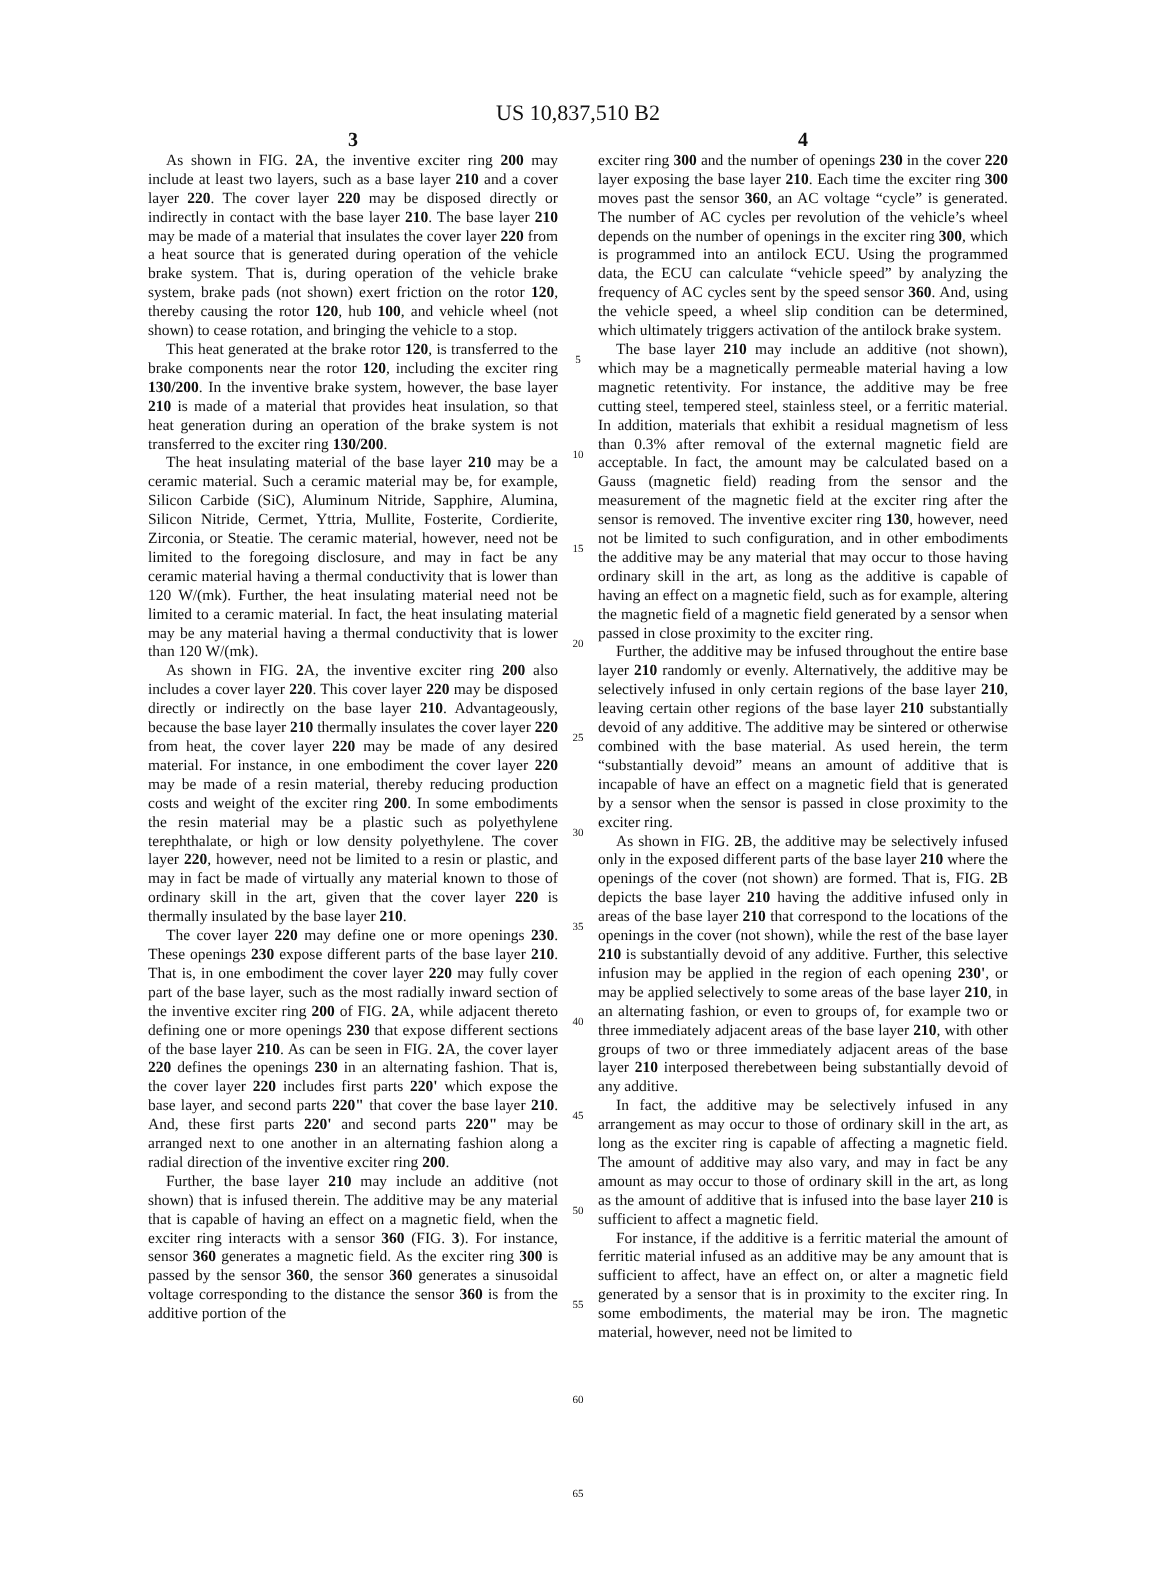US 10,837,510 B2
3
As shown in FIG. 2 A, the inventive exciter ring 200 may include at least two layers, such as a base layer 210 and a cover layer 220. The cover layer 220 may be disposed directly or indirectly in contact with the base layer 210. The base layer 210 may be made of a material that insulates the cover layer 220 from a heat source that is generated during operation of the vehicle brake system. That is, during operation of the vehicle brake system, brake pads (not shown) exert friction on the rotor 120, thereby causing the rotor 120, hub 100, and vehicle wheel (not shown) to cease rotation, and bringing the vehicle to a stop.
This heat generated at the brake rotor 120, is transferred to the brake components near the rotor 120, including the exciter ring 130/200. In the inventive brake system, however, the base layer 210 is made of a material that provides heat insulation, so that heat generation during an operation of the brake system is not transferred to the exciter ring 130/200.
The heat insulating material of the base layer 210 may be a ceramic material. Such a ceramic material may be, for example, Silicon Carbide (SiC), Aluminum Nitride, Sapphire, Alumina, Silicon Nitride, Cermet, Yttria, Mullite, Fosterite, Cordierite, Zirconia, or Steatie. The ceramic material, however, need not be limited to the foregoing disclosure, and may in fact be any ceramic material having a thermal conductivity that is lower than 120 W/(mk). Further, the heat insulating material need not be limited to a ceramic material. In fact, the heat insulating material may be any material having a thermal conductivity that is lower than 120 W/(mk).
As shown in FIG. 2 A, the inventive exciter ring 200 also includes a cover layer 220. This cover layer 220 may be disposed directly or indirectly on the base layer 210. Advantageously, because the base layer 210 thermally insulates the cover layer 220 from heat, the cover layer 220 may be made of any desired material. For instance, in one embodiment the cover layer 220 may be made of a resin material, thereby reducing production costs and weight of the exciter ring 200. In some embodiments the resin material may be a plastic such as polyethylene terephthalate, or high or low density polyethylene. The cover layer 220, however, need not be limited to a resin or plastic, and may in fact be made of virtually any material known to those of ordinary skill in the art, given that the cover layer 220 is thermally insulated by the base layer 210.
The cover layer 220 may define one or more openings 230. These openings 230 expose different parts of the base layer 210. That is, in one embodiment the cover layer 220 may fully cover part of the base layer, such as the most radially inward section of the inventive exciter ring 200 of FIG. 2 A, while adjacent thereto defining one or more openings 230 that expose different sections of the base layer 210. As can be seen in FIG. 2 A, the cover layer 220 defines the openings 230 in an alternating fashion. That is, the cover layer 220 includes first parts 220' which expose the base layer, and second parts 220" that cover the base layer 210. And, these first parts 220' and second parts 220" may be arranged next to one another in an alternating fashion along a radial direction of the inventive exciter ring 200.
Further, the base layer 210 may include an additive (not shown) that is infused therein. The additive may be any material that is capable of having an effect on a magnetic field, when the exciter ring interacts with a sensor 360 (FIG. 3). For instance, sensor 360 generates a magnetic field. As the exciter ring 300 is passed by the sensor 360, the sensor 360 generates a sinusoidal voltage corresponding to the distance the sensor 360 is from the additive portion of the
5
10
15
20
25
30
35
40
45
50
55
60
65
4
exciter ring 300 and the number of openings 230 in the cover 220 layer exposing the base layer 210. Each time the exciter ring 300 moves past the sensor 360, an AC voltage “cycle” is generated. The number of AC cycles per revolution of the vehicle’s wheel depends on the number of openings in the exciter ring 300, which is programmed into an antilock ECU. Using the programmed data, the ECU can calculate “vehicle speed” by analyzing the frequency of AC cycles sent by the speed sensor 360. And, using the vehicle speed, a wheel slip condition can be determined, which ultimately triggers activation of the antilock brake system.
The base layer 210 may include an additive (not shown), which may be a magnetically permeable material having a low magnetic retentivity. For instance, the additive may be free cutting steel, tempered steel, stainless steel, or a ferritic material. In addition, materials that exhibit a residual magnetism of less than 0.3% after removal of the external magnetic field are acceptable. In fact, the amount may be calculated based on a Gauss (magnetic field) reading from the sensor and the measurement of the magnetic field at the exciter ring after the sensor is removed. The inventive exciter ring 130, however, need not be limited to such configuration, and in other embodiments the additive may be any material that may occur to those having ordinary skill in the art, as long as the additive is capable of having an effect on a magnetic field, such as for example, altering the magnetic field of a magnetic field generated by a sensor when passed in close proximity to the exciter ring.
Further, the additive may be infused throughout the entire base layer 210 randomly or evenly. Alternatively, the additive may be selectively infused in only certain regions of the base layer 210, leaving certain other regions of the base layer 210 substantially devoid of any additive. The additive may be sintered or otherwise combined with the base material. As used herein, the term “substantially devoid” means an amount of additive that is incapable of have an effect on a magnetic field that is generated by a sensor when the sensor is passed in close proximity to the exciter ring.
As shown in FIG. 2 B, the additive may be selectively infused only in the exposed different parts of the base layer 210 where the openings of the cover (not shown) are formed. That is, FIG. 2 B depicts the base layer 210 having the additive infused only in areas of the base layer 210 that correspond to the locations of the openings in the cover (not shown), while the rest of the base layer 210 is substantially devoid of any additive. Further, this selective infusion may be applied in the region of each opening 230', or may be applied selectively to some areas of the base layer 210, in an alternating fashion, or even to groups of, for example two or three immediately adjacent areas of the base layer 210, with other groups of two or three immediately adjacent areas of the base layer 210 interposed therebetween being substantially devoid of any additive.
In fact, the additive may be selectively infused in any arrangement as may occur to those of ordinary skill in the art, as long as the exciter ring is capable of affecting a magnetic field. The amount of additive may also vary, and may in fact be any amount as may occur to those of ordinary skill in the art, as long as the amount of additive that is infused into the base layer 210 is sufficient to affect a magnetic field.
For instance, if the additive is a ferritic material the amount of ferritic material infused as an additive may be any amount that is sufficient to affect, have an effect on, or alter a magnetic field generated by a sensor that is in proximity to the exciter ring. In some embodiments, the material may be iron. The magnetic material, however, need not be limited to